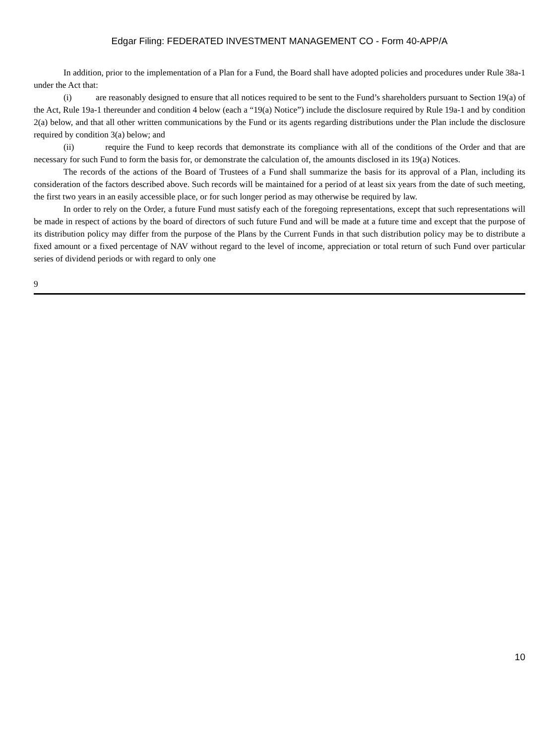Edgar Filing: FEDERATED INVESTMENT MANAGEMENT CO - Form 40-APP/A
In addition, prior to the implementation of a Plan for a Fund, the Board shall have adopted policies and procedures under Rule 38a-1 under the Act that:
(i) are reasonably designed to ensure that all notices required to be sent to the Fund’s shareholders pursuant to Section 19(a) of the Act, Rule 19a-1 thereunder and condition 4 below (each a “19(a) Notice”) include the disclosure required by Rule 19a-1 and by condition 2(a) below, and that all other written communications by the Fund or its agents regarding distributions under the Plan include the disclosure required by condition 3(a) below; and
(ii) require the Fund to keep records that demonstrate its compliance with all of the conditions of the Order and that are necessary for such Fund to form the basis for, or demonstrate the calculation of, the amounts disclosed in its 19(a) Notices.
The records of the actions of the Board of Trustees of a Fund shall summarize the basis for its approval of a Plan, including its consideration of the factors described above. Such records will be maintained for a period of at least six years from the date of such meeting, the first two years in an easily accessible place, or for such longer period as may otherwise be required by law.
In order to rely on the Order, a future Fund must satisfy each of the foregoing representations, except that such representations will be made in respect of actions by the board of directors of such future Fund and will be made at a future time and except that the purpose of its distribution policy may differ from the purpose of the Plans by the Current Funds in that such distribution policy may be to distribute a fixed amount or a fixed percentage of NAV without regard to the level of income, appreciation or total return of such Fund over particular series of dividend periods or with regard to only one
9
10